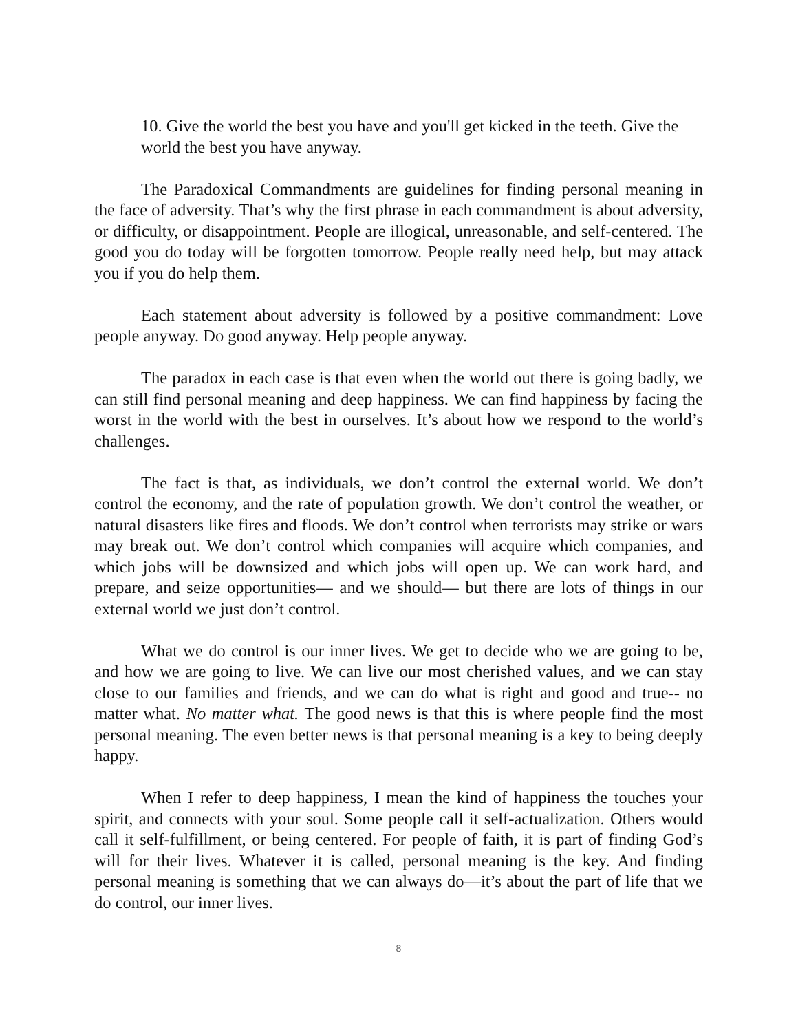10. Give the world the best you have and you'll get kicked in the teeth. Give the world the best you have anyway.
The Paradoxical Commandments are guidelines for finding personal meaning in the face of adversity. That’s why the first phrase in each commandment is about adversity, or difficulty, or disappointment. People are illogical, unreasonable, and self-centered. The good you do today will be forgotten tomorrow. People really need help, but may attack you if you do help them.
Each statement about adversity is followed by a positive commandment: Love people anyway. Do good anyway. Help people anyway.
The paradox in each case is that even when the world out there is going badly, we can still find personal meaning and deep happiness. We can find happiness by facing the worst in the world with the best in ourselves. It’s about how we respond to the world’s challenges.
The fact is that, as individuals, we don’t control the external world. We don’t control the economy, and the rate of population growth. We don’t control the weather, or natural disasters like fires and floods. We don’t control when terrorists may strike or wars may break out. We don’t control which companies will acquire which companies, and which jobs will be downsized and which jobs will open up. We can work hard, and prepare, and seize opportunities— and we should— but there are lots of things in our external world we just don’t control.
What we do control is our inner lives. We get to decide who we are going to be, and how we are going to live. We can live our most cherished values, and we can stay close to our families and friends, and we can do what is right and good and true-- no matter what. No matter what. The good news is that this is where people find the most personal meaning. The even better news is that personal meaning is a key to being deeply happy.
When I refer to deep happiness, I mean the kind of happiness the touches your spirit, and connects with your soul. Some people call it self-actualization. Others would call it self-fulfillment, or being centered. For people of faith, it is part of finding God’s will for their lives. Whatever it is called, personal meaning is the key. And finding personal meaning is something that we can always do—it’s about the part of life that we do control, our inner lives.
8